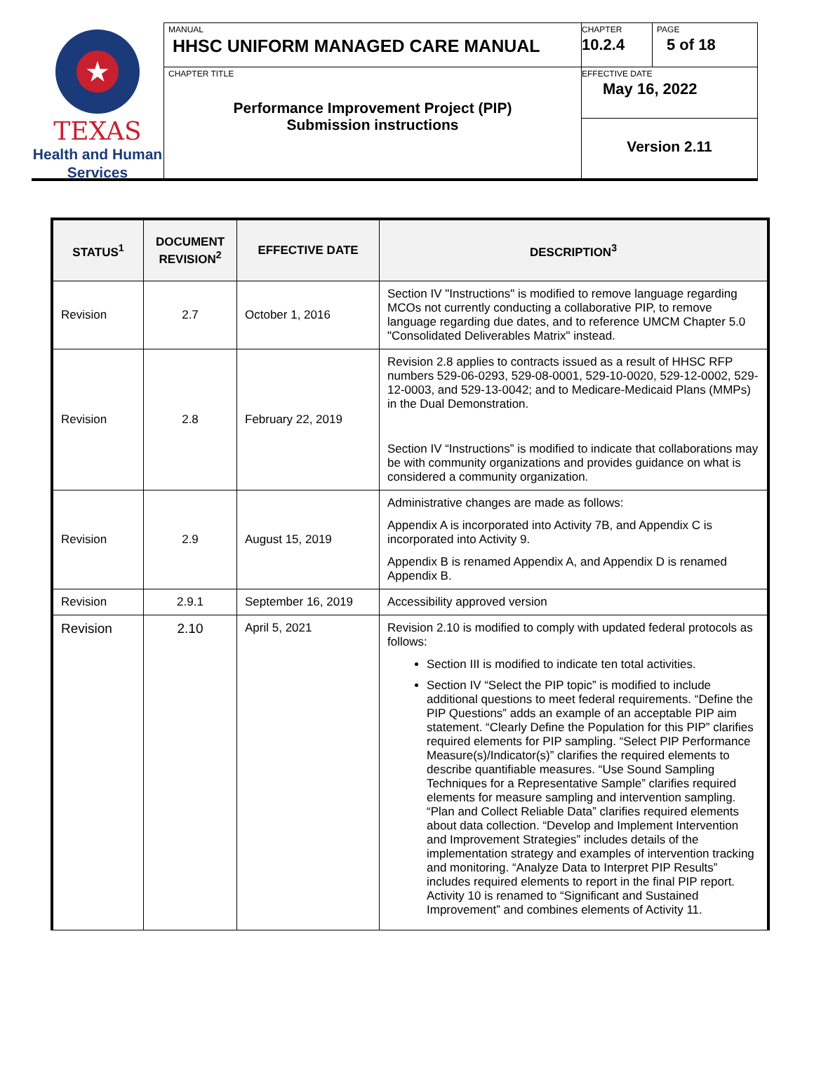★
TEXAS
Health and Human Services
MANUAL
HHSC UNIFORM MANAGED CARE MANUAL
CHAPTER TITLE
Performance Improvement Project (PIP)
Submission instructions
CHAPTER
10.2.4
PAGE
5 of 18
EFFECTIVE DATE
May 16, 2022
Version 2.11
| STATUS<sup>1</sup> | DOCUMENT REVISION<sup>2</sup> | EFFECTIVE DATE | DESCRIPTION<sup>3</sup> |
| --- | --- | --- | --- |
| Revision | 2.7 | October 1, 2016 | Section IV "Instructions" is modified to remove language regarding MCOs not currently conducting a collaborative PIP, to remove language regarding due dates, and to reference UMCM Chapter 5.0 "Consolidated Deliverables Matrix" instead. |
| Revision | 2.8 | February 22, 2019 | Revision 2.8 applies to contracts issued as a result of HHSC RFP numbers 529-06-0293, 529-08-0001, 529-10-0020, 529-12-0002, 529-12-0003, and 529-13-0042; and to Medicare-Medicaid Plans (MMPs) in the Dual Demonstration. Section IV “Instructions” is modified to indicate that collaborations may be with community organizations and provides guidance on what is considered a community organization. |
| Revision | 2.9 | August 15, 2019 | Administrative changes are made as follows: Appendix A is incorporated into Activity 7B, and Appendix C is incorporated into Activity 9. Appendix B is renamed Appendix A, and Appendix D is renamed Appendix B. |
| Revision | 2.9.1 | September 16, 2019 | Accessibility approved version |
| Revision | 2.10 | April 5, 2021 | Revision 2.10 is modified to comply with updated federal protocols as follows: Section III is modified to indicate ten total activities. Section IV “Select the PIP topic” is modified to include additional questions to meet federal requirements. “Define the PIP Questions” adds an example of an acceptable PIP aim statement. “Clearly Define the Population for this PIP” clarifies required elements for PIP sampling. “Select PIP Performance Measure(s)/Indicator(s)” clarifies the required elements to describe quantifiable measures. “Use Sound Sampling Techniques for a Representative Sample” clarifies required elements for measure sampling and intervention sampling. “Plan and Collect Reliable Data” clarifies required elements about data collection. “Develop and Implement Intervention and Improvement Strategies” includes details of the implementation strategy and examples of intervention tracking and monitoring. “Analyze Data to Interpret PIP Results” includes required elements to report in the final PIP report. Activity 10 is renamed to “Significant and Sustained Improvement” and combines elements of Activity 11. |